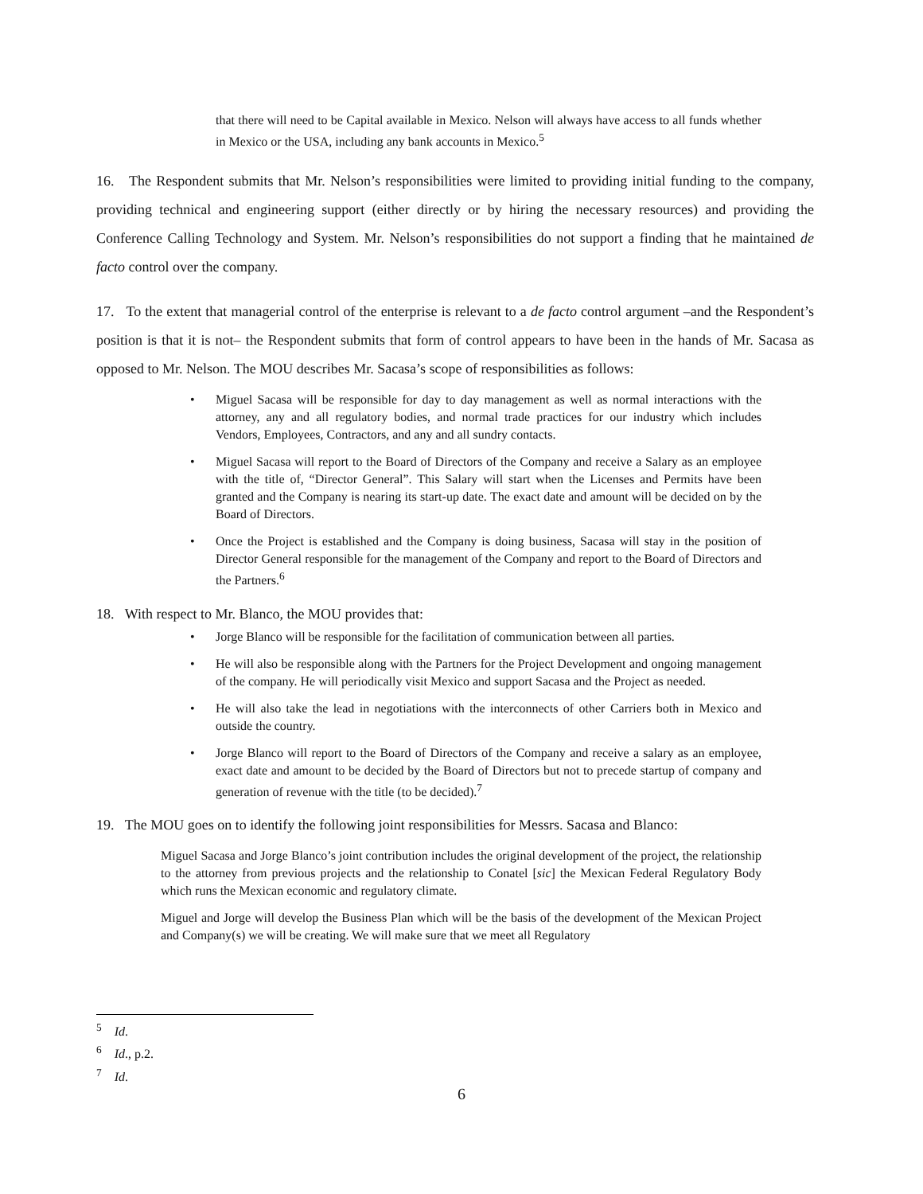that there will need to be Capital available in Mexico. Nelson will always have access to all funds whether in Mexico or the USA, including any bank accounts in Mexico.<sup>5</sup>
16. The Respondent submits that Mr. Nelson’s responsibilities were limited to providing initial funding to the company, providing technical and engineering support (either directly or by hiring the necessary resources) and providing the Conference Calling Technology and System. Mr. Nelson’s responsibilities do not support a finding that he maintained de facto control over the company.
17. To the extent that managerial control of the enterprise is relevant to a de facto control argument –and the Respondent’s position is that it is not– the Respondent submits that form of control appears to have been in the hands of Mr. Sacasa as opposed to Mr. Nelson. The MOU describes Mr. Sacasa’s scope of responsibilities as follows:
Miguel Sacasa will be responsible for day to day management as well as normal interactions with the attorney, any and all regulatory bodies, and normal trade practices for our industry which includes Vendors, Employees, Contractors, and any and all sundry contacts.
Miguel Sacasa will report to the Board of Directors of the Company and receive a Salary as an employee with the title of, “Director General”. This Salary will start when the Licenses and Permits have been granted and the Company is nearing its start-up date. The exact date and amount will be decided on by the Board of Directors.
Once the Project is established and the Company is doing business, Sacasa will stay in the position of Director General responsible for the management of the Company and report to the Board of Directors and the Partners.<sup>6</sup>
18. With respect to Mr. Blanco, the MOU provides that:
Jorge Blanco will be responsible for the facilitation of communication between all parties.
He will also be responsible along with the Partners for the Project Development and ongoing management of the company. He will periodically visit Mexico and support Sacasa and the Project as needed.
He will also take the lead in negotiations with the interconnects of other Carriers both in Mexico and outside the country.
Jorge Blanco will report to the Board of Directors of the Company and receive a salary as an employee, exact date and amount to be decided by the Board of Directors but not to precede startup of company and generation of revenue with the title (to be decided).<sup>7</sup>
19. The MOU goes on to identify the following joint responsibilities for Messrs. Sacasa and Blanco:
Miguel Sacasa and Jorge Blanco’s joint contribution includes the original development of the project, the relationship to the attorney from previous projects and the relationship to Conatel [sic] the Mexican Federal Regulatory Body which runs the Mexican economic and regulatory climate.
Miguel and Jorge will develop the Business Plan which will be the basis of the development of the Mexican Project and Company(s) we will be creating. We will make sure that we meet all Regulatory
<sup>5</sup> Id.
<sup>6</sup> Id., p.2.
<sup>7</sup> Id.
6